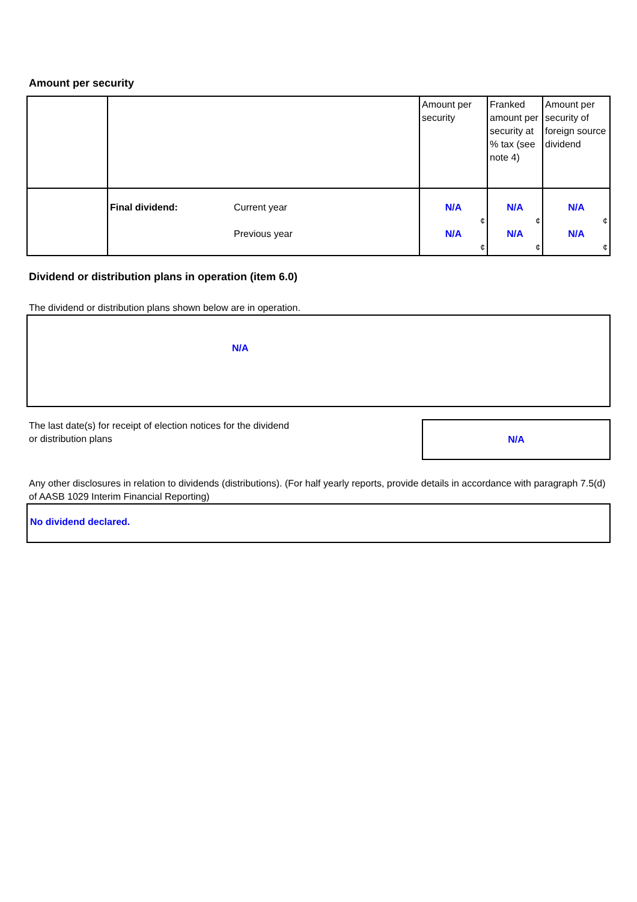Amount per security
| | | | Amount per security | Franked amount per security at % tax (see note 4) | Amount per security of foreign source dividend |
| | Final dividend: | Current year Previous year | N/A ¢ N/A ¢ | N/A ¢ N/A ¢ | N/A ¢ N/A ¢ |
Dividend or distribution plans in operation (item 6.0)
The dividend or distribution plans shown below are in operation.
N/A
The last date(s) for receipt of election notices for the dividend
or distribution plans
N/A
Any other disclosures in relation to dividends (distributions). (For half yearly reports, provide details in accordance with paragraph 7.5(d) of AASB 1029 Interim Financial Reporting)
No dividend declared.